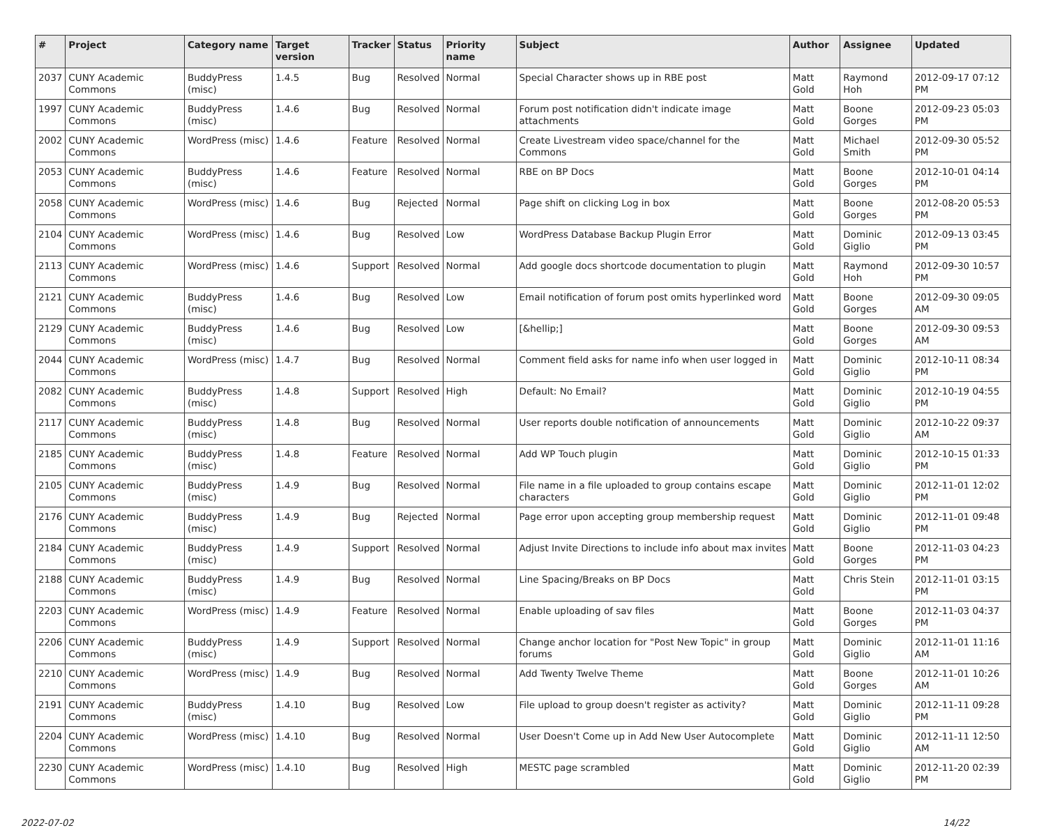| # | Project | Category name | Target version | Tracker | Status | Priority name | Subject | Author | Assignee | Updated |
| --- | --- | --- | --- | --- | --- | --- | --- | --- | --- | --- |
| 2037 | CUNY Academic Commons | BuddyPress (misc) | 1.4.5 | Bug | Resolved | Normal | Special Character shows up in RBE post | Matt Gold | Raymond Hoh | 2012-09-17 07:12 PM |
| 1997 | CUNY Academic Commons | BuddyPress (misc) | 1.4.6 | Bug | Resolved | Normal | Forum post notification didn't indicate image attachments | Matt Gold | Boone Gorges | 2012-09-23 05:03 PM |
| 2002 | CUNY Academic Commons | WordPress (misc) | 1.4.6 | Feature | Resolved | Normal | Create Livestream video space/channel for the Commons | Matt Gold | Michael Smith | 2012-09-30 05:52 PM |
| 2053 | CUNY Academic Commons | BuddyPress (misc) | 1.4.6 | Feature | Resolved | Normal | RBE on BP Docs | Matt Gold | Boone Gorges | 2012-10-01 04:14 PM |
| 2058 | CUNY Academic Commons | WordPress (misc) | 1.4.6 | Bug | Rejected | Normal | Page shift on clicking Log in box | Matt Gold | Boone Gorges | 2012-08-20 05:53 PM |
| 2104 | CUNY Academic Commons | WordPress (misc) | 1.4.6 | Bug | Resolved | Low | WordPress Database Backup Plugin Error | Matt Gold | Dominic Giglio | 2012-09-13 03:45 PM |
| 2113 | CUNY Academic Commons | WordPress (misc) | 1.4.6 | Support | Resolved | Normal | Add google docs shortcode documentation to plugin | Matt Gold | Raymond Hoh | 2012-09-30 10:57 PM |
| 2121 | CUNY Academic Commons | BuddyPress (misc) | 1.4.6 | Bug | Resolved | Low | Email notification of forum post omits hyperlinked word | Matt Gold | Boone Gorges | 2012-09-30 09:05 AM |
| 2129 | CUNY Academic Commons | BuddyPress (misc) | 1.4.6 | Bug | Resolved | Low | [&hellip;] | Matt Gold | Boone Gorges | 2012-09-30 09:53 AM |
| 2044 | CUNY Academic Commons | WordPress (misc) | 1.4.7 | Bug | Resolved | Normal | Comment field asks for name info when user logged in | Matt Gold | Dominic Giglio | 2012-10-11 08:34 PM |
| 2082 | CUNY Academic Commons | BuddyPress (misc) | 1.4.8 | Support | Resolved | High | Default: No Email? | Matt Gold | Dominic Giglio | 2012-10-19 04:55 PM |
| 2117 | CUNY Academic Commons | BuddyPress (misc) | 1.4.8 | Bug | Resolved | Normal | User reports double notification of announcements | Matt Gold | Dominic Giglio | 2012-10-22 09:37 AM |
| 2185 | CUNY Academic Commons | BuddyPress (misc) | 1.4.8 | Feature | Resolved | Normal | Add WP Touch plugin | Matt Gold | Dominic Giglio | 2012-10-15 01:33 PM |
| 2105 | CUNY Academic Commons | BuddyPress (misc) | 1.4.9 | Bug | Resolved | Normal | File name in a file uploaded to group contains escape characters | Matt Gold | Dominic Giglio | 2012-11-01 12:02 PM |
| 2176 | CUNY Academic Commons | BuddyPress (misc) | 1.4.9 | Bug | Rejected | Normal | Page error upon accepting group membership request | Matt Gold | Dominic Giglio | 2012-11-01 09:48 PM |
| 2184 | CUNY Academic Commons | BuddyPress (misc) | 1.4.9 | Support | Resolved | Normal | Adjust Invite Directions to include info about max invites | Matt Gold | Boone Gorges | 2012-11-03 04:23 PM |
| 2188 | CUNY Academic Commons | BuddyPress (misc) | 1.4.9 | Bug | Resolved | Normal | Line Spacing/Breaks on BP Docs | Matt Gold | Chris Stein | 2012-11-01 03:15 PM |
| 2203 | CUNY Academic Commons | WordPress (misc) | 1.4.9 | Feature | Resolved | Normal | Enable uploading of sav files | Matt Gold | Boone Gorges | 2012-11-03 04:37 PM |
| 2206 | CUNY Academic Commons | BuddyPress (misc) | 1.4.9 | Support | Resolved | Normal | Change anchor location for "Post New Topic" in group forums | Matt Gold | Dominic Giglio | 2012-11-01 11:16 AM |
| 2210 | CUNY Academic Commons | WordPress (misc) | 1.4.9 | Bug | Resolved | Normal | Add Twenty Twelve Theme | Matt Gold | Boone Gorges | 2012-11-01 10:26 AM |
| 2191 | CUNY Academic Commons | BuddyPress (misc) | 1.4.10 | Bug | Resolved | Low | File upload to group doesn't register as activity? | Matt Gold | Dominic Giglio | 2012-11-11 09:28 PM |
| 2204 | CUNY Academic Commons | WordPress (misc) | 1.4.10 | Bug | Resolved | Normal | User Doesn't Come up in Add New User Autocomplete | Matt Gold | Dominic Giglio | 2012-11-11 12:50 AM |
| 2230 | CUNY Academic Commons | WordPress (misc) | 1.4.10 | Bug | Resolved | High | MESTC page scrambled | Matt Gold | Dominic Giglio | 2012-11-20 02:39 PM |
2022-07-02 14/22